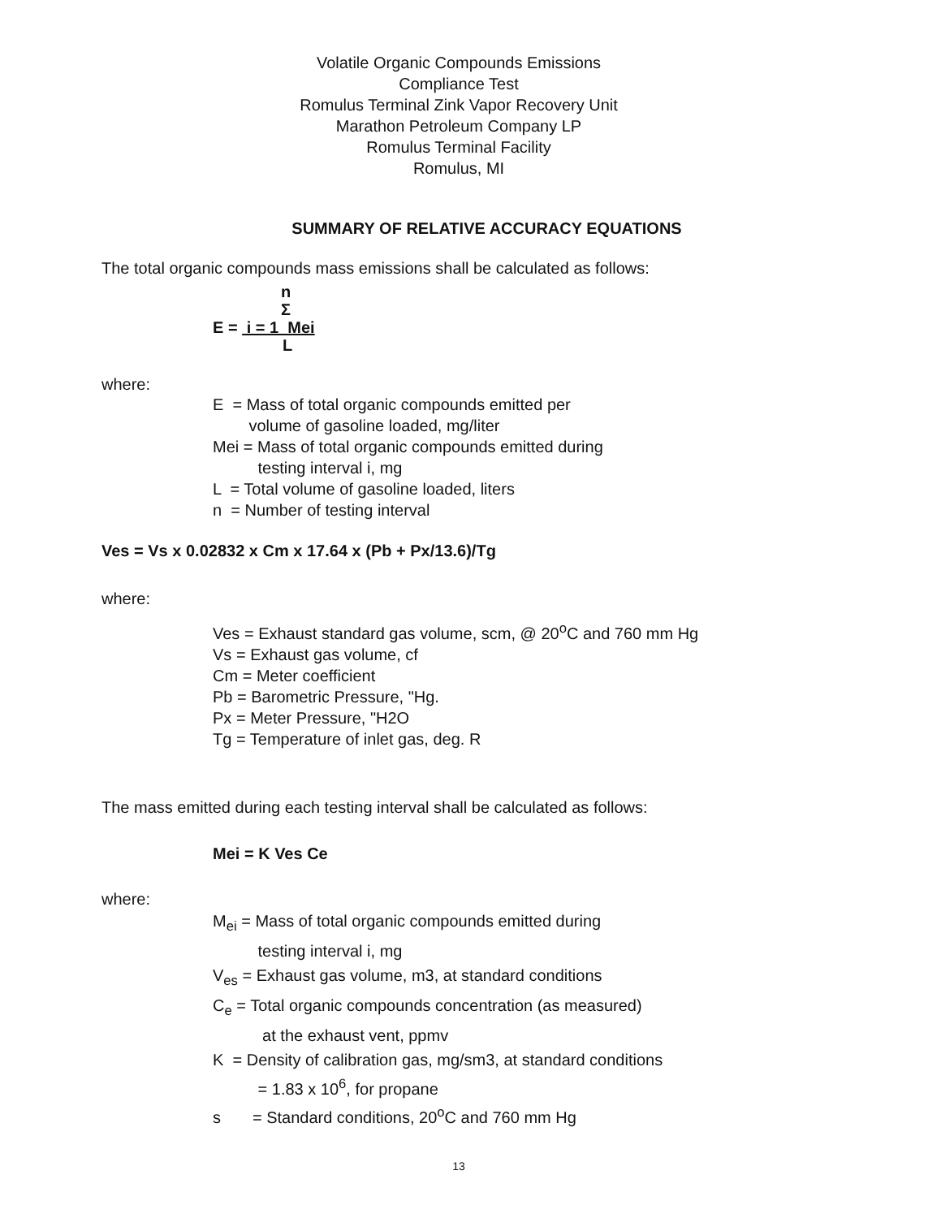Volatile Organic Compounds Emissions
Compliance Test
Romulus Terminal Zink Vapor Recovery Unit
Marathon Petroleum Company LP
Romulus Terminal Facility
Romulus, MI
SUMMARY OF RELATIVE ACCURACY EQUATIONS
The total organic compounds mass emissions shall be calculated as follows:
n
Σ
E = i = 1 Mei
L
where:
E = Mass of total organic compounds emitted per
volume of gasoline loaded, mg/liter
Mei = Mass of total organic compounds emitted during
testing interval i, mg
L = Total volume of gasoline loaded, liters
n = Number of testing interval
Ves = Vs x 0.02832 x Cm x 17.64 x (Pb + Px/13.6)/Tg
where:
Ves = Exhaust standard gas volume, scm, @ 20<sup>o</sup>C and 760 mm Hg
Vs = Exhaust gas volume, cf
Cm = Meter coefficient
Pb = Barometric Pressure, "Hg.
Px = Meter Pressure, "H2O
Tg = Temperature of inlet gas, deg. R
The mass emitted during each testing interval shall be calculated as follows:
Mei = K Ves Ce
where:
M<sub>ei</sub> = Mass of total organic compounds emitted during
testing interval i, mg
V<sub>es</sub> = Exhaust gas volume, m3, at standard conditions
C<sub>e</sub> = Total organic compounds concentration (as measured)
at the exhaust vent, ppmv
K = Density of calibration gas, mg/sm3, at standard conditions
= 1.83 x 10<sup>6</sup>, for propane
s = Standard conditions, 20<sup>o</sup>C and 760 mm Hg
13